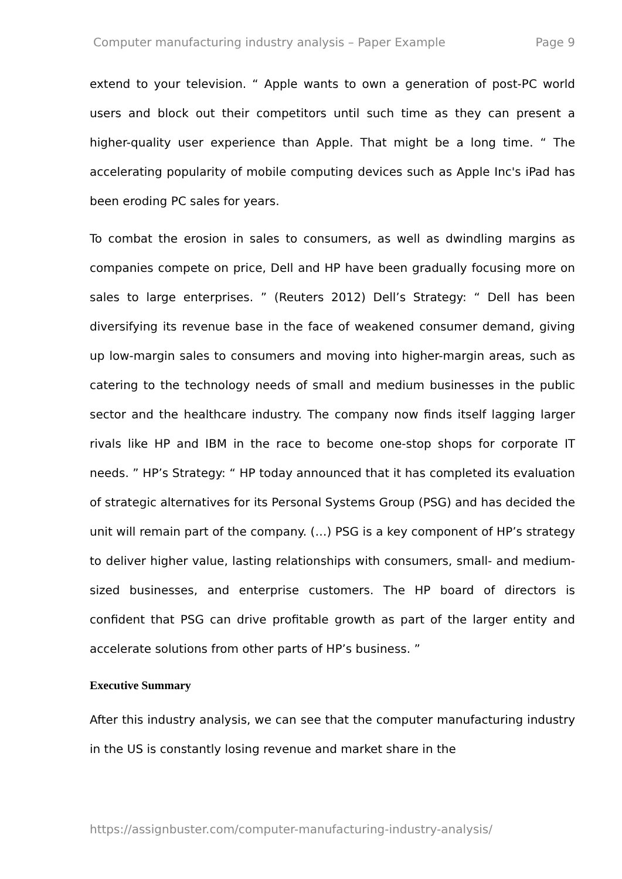Computer manufacturing industry analysis – Paper Example Page 9
extend to your television. “ Apple wants to own a generation of post-PC world users and block out their competitors until such time as they can present a higher-quality user experience than Apple. That might be a long time. “ The accelerating popularity of mobile computing devices such as Apple Inc's iPad has been eroding PC sales for years.
To combat the erosion in sales to consumers, as well as dwindling margins as companies compete on price, Dell and HP have been gradually focusing more on sales to large enterprises. ” (Reuters 2012) Dell’s Strategy: “ Dell has been diversifying its revenue base in the face of weakened consumer demand, giving up low-margin sales to consumers and moving into higher-margin areas, such as catering to the technology needs of small and medium businesses in the public sector and the healthcare industry. The company now finds itself lagging larger rivals like HP and IBM in the race to become one-stop shops for corporate IT needs. ” HP’s Strategy: “ HP today announced that it has completed its evaluation of strategic alternatives for its Personal Systems Group (PSG) and has decided the unit will remain part of the company. (…) PSG is a key component of HP’s strategy to deliver higher value, lasting relationships with consumers, small- and medium-sized businesses, and enterprise customers. The HP board of directors is confident that PSG can drive profitable growth as part of the larger entity and accelerate solutions from other parts of HP’s business. ”
Executive Summary
After this industry analysis, we can see that the computer manufacturing industry in the US is constantly losing revenue and market share in the
https://assignbuster.com/computer-manufacturing-industry-analysis/